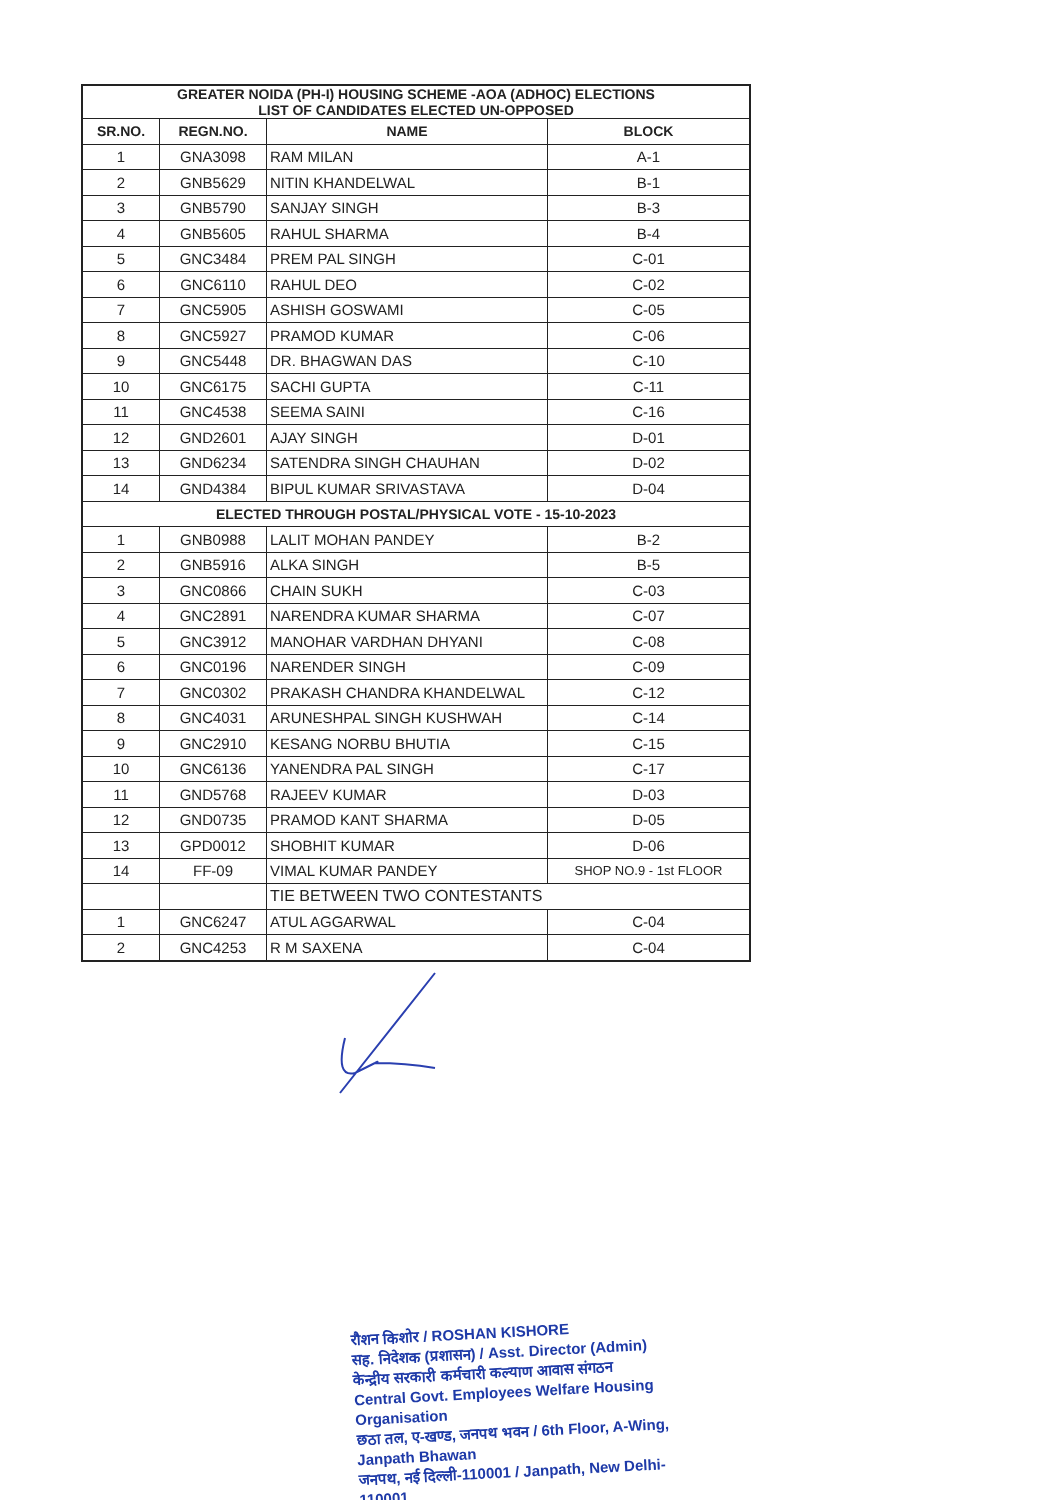| GREATER NOIDA (PH-I) HOUSING SCHEME -AOA (ADHOC) ELECTIONS LIST OF CANDIDATES ELECTED UN-OPPOSED | | | |
| SR.NO. | REGN.NO. | NAME | BLOCK |
| 1 | GNA3098 | RAM MILAN | A-1 |
| 2 | GNB5629 | NITIN KHANDELWAL | B-1 |
| 3 | GNB5790 | SANJAY SINGH | B-3 |
| 4 | GNB5605 | RAHUL SHARMA | B-4 |
| 5 | GNC3484 | PREM PAL SINGH | C-01 |
| 6 | GNC6110 | RAHUL DEO | C-02 |
| 7 | GNC5905 | ASHISH GOSWAMI | C-05 |
| 8 | GNC5927 | PRAMOD KUMAR | C-06 |
| 9 | GNC5448 | DR. BHAGWAN DAS | C-10 |
| 10 | GNC6175 | SACHI GUPTA | C-11 |
| 11 | GNC4538 | SEEMA SAINI | C-16 |
| 12 | GND2601 | AJAY SINGH | D-01 |
| 13 | GND6234 | SATENDRA SINGH CHAUHAN | D-02 |
| 14 | GND4384 | BIPUL KUMAR SRIVASTAVA | D-04 |
| ELECTED THROUGH POSTAL/PHYSICAL VOTE - 15-10-2023 | | | |
| 1 | GNB0988 | LALIT MOHAN PANDEY | B-2 |
| 2 | GNB5916 | ALKA SINGH | B-5 |
| 3 | GNC0866 | CHAIN SUKH | C-03 |
| 4 | GNC2891 | NARENDRA KUMAR SHARMA | C-07 |
| 5 | GNC3912 | MANOHAR VARDHAN DHYANI | C-08 |
| 6 | GNC0196 | NARENDER SINGH | C-09 |
| 7 | GNC0302 | PRAKASH CHANDRA KHANDELWAL | C-12 |
| 8 | GNC4031 | ARUNESHPAL SINGH KUSHWAH | C-14 |
| 9 | GNC2910 | KESANG NORBU BHUTIA | C-15 |
| 10 | GNC6136 | YANENDRA PAL SINGH | C-17 |
| 11 | GND5768 | RAJEEV KUMAR | D-03 |
| 12 | GND0735 | PRAMOD KANT SHARMA | D-05 |
| 13 | GPD0012 | SHOBHIT KUMAR | D-06 |
| 14 | FF-09 | VIMAL KUMAR PANDEY | SHOP NO.9 - 1st FLOOR |
| | | TIE BETWEEN TWO CONTESTANTS | |
| 1 | GNC6247 | ATUL AGGARWAL | C-04 |
| 2 | GNC4253 | R M SAXENA | C-04 |
रौशन किशोर / ROSHAN KISHORE
सह. निदेशक (प्रशासन) / Asst. Director (Admin)
केन्द्रीय सरकारी कर्मचारी कल्याण आवास संगठन
Central Govt. Employees Welfare Housing Organisation
छठा तल, ए-खण्ड, जनपथ भवन / 6th Floor, A-Wing, Janpath Bhawan
जनपथ, नई दिल्ली-110001 / Janpath, New Delhi-110001